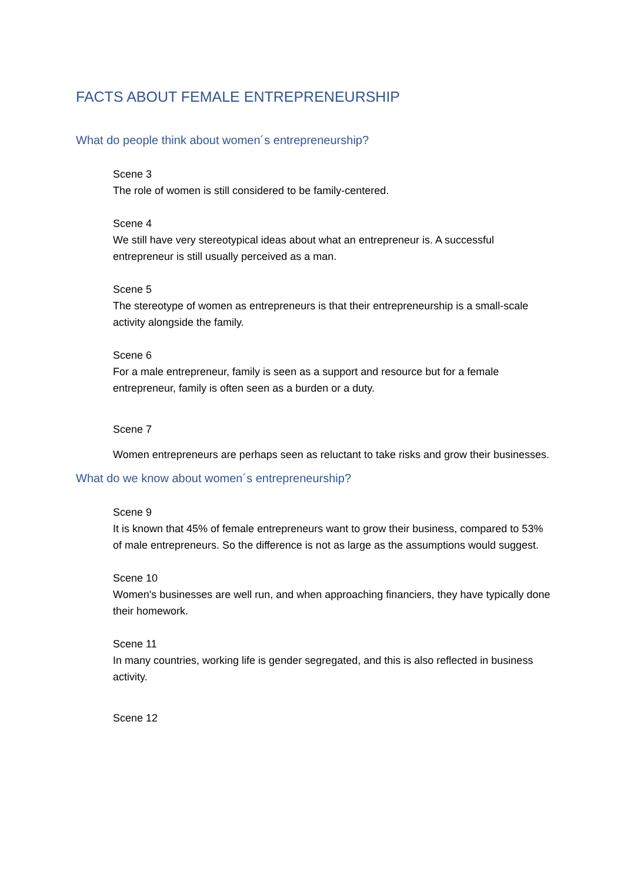FACTS ABOUT FEMALE ENTREPRENEURSHIP
What do people think about women´s entrepreneurship?
Scene 3
The role of women is still considered to be family-centered.
Scene 4
We still have very stereotypical ideas about what an entrepreneur is. A successful entrepreneur is still usually perceived as a man.
Scene 5
The stereotype of women as entrepreneurs is that their entrepreneurship is a small-scale activity alongside the family.
Scene 6
For a male entrepreneur, family is seen as a support and resource but for a female entrepreneur, family is often seen as a burden or a duty.
Scene 7
Women entrepreneurs are perhaps seen as reluctant to take risks and grow their businesses.
What do we know about women´s entrepreneurship?
Scene 9
It is known that 45% of female entrepreneurs want to grow their business, compared to 53% of male entrepreneurs. So the difference is not as large as the assumptions would suggest.
Scene 10
Women's businesses are well run, and when approaching financiers, they have typically done their homework.
Scene 11
In many countries, working life is gender segregated, and this is also reflected in business activity.
Scene 12